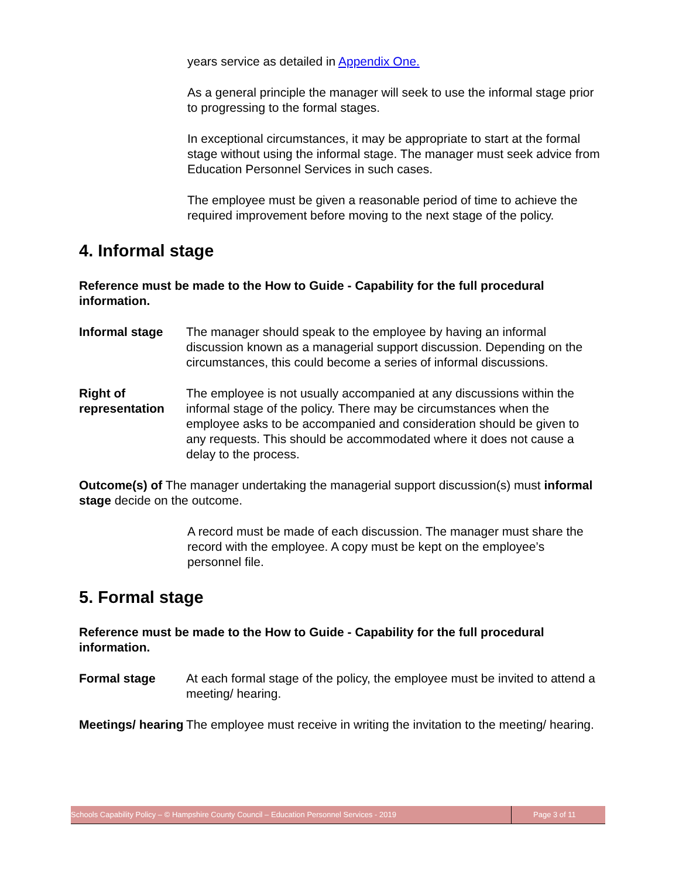years service as detailed in Appendix One.
As a general principle the manager will seek to use the informal stage prior to progressing to the formal stages.
In exceptional circumstances, it may be appropriate to start at the formal stage without using the informal stage. The manager must seek advice from Education Personnel Services in such cases.
The employee must be given a reasonable period of time to achieve the required improvement before moving to the next stage of the policy.
4. Informal stage
Reference must be made to the How to Guide - Capability for the full procedural information.
Informal stage The manager should speak to the employee by having an informal discussion known as a managerial support discussion. Depending on the circumstances, this could become a series of informal discussions.
Right of representation
The employee is not usually accompanied at any discussions within the informal stage of the policy. There may be circumstances when the employee asks to be accompanied and consideration should be given to any requests. This should be accommodated where it does not cause a delay to the process.
Outcome(s) of The manager undertaking the managerial support discussion(s) must informal stage decide on the outcome.
A record must be made of each discussion. The manager must share the record with the employee. A copy must be kept on the employee’s personnel file.
5. Formal stage
Reference must be made to the How to Guide - Capability for the full procedural information.
Formal stage At each formal stage of the policy, the employee must be invited to attend a meeting/ hearing.
Meetings/ hearing
The employee must receive in writing the invitation to the meeting/ hearing.
Schools Capability Policy – © Hampshire County Council – Education Personnel Services - 2019 Page 3 of 11